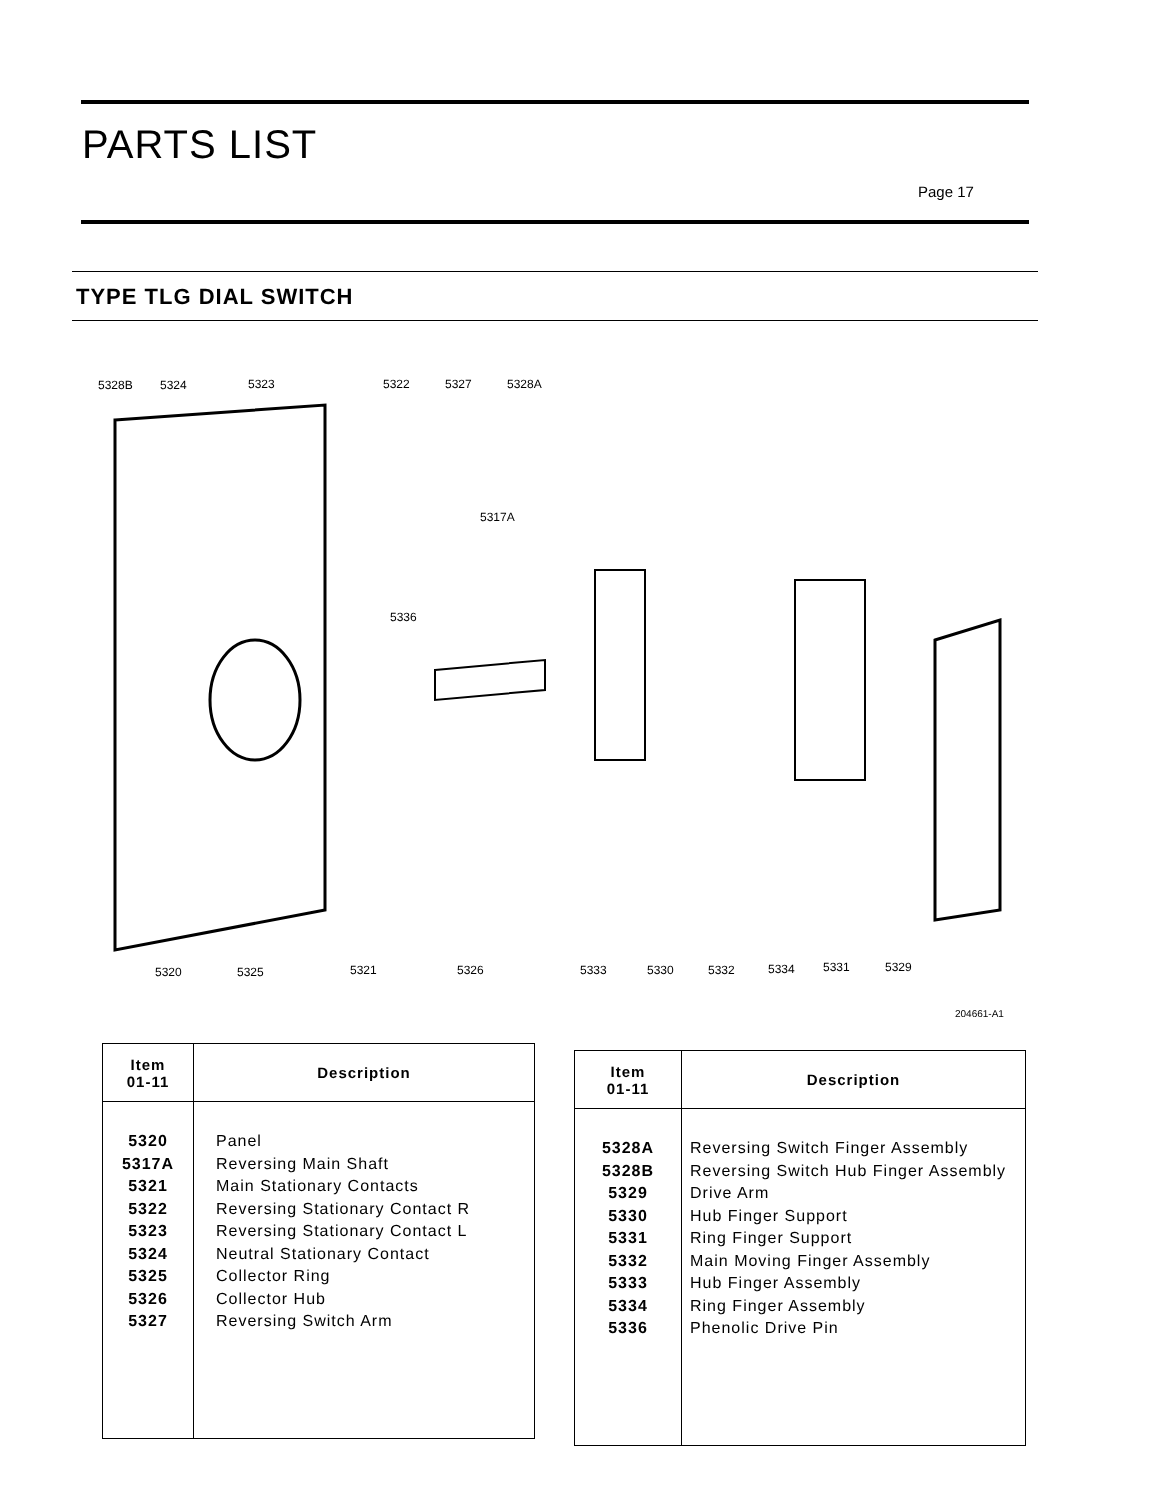PARTS LIST
Page 17
TYPE TLG DIAL SWITCH
5328B 5324 5323 5322 5327 5328A
5317A
5336
5320 5325 5321 5326 5333 5330 5332 5334 5331 5329
204661-A1
| Item 01-11 | Description |
| --- | --- |
| 5320 5317A 5321 5322 5323 5324 5325 5326 5327 | Panel Reversing Main Shaft Main Stationary Contacts Reversing Stationary Contact R Reversing Stationary Contact L Neutral Stationary Contact Collector Ring Collector Hub Reversing Switch Arm |
| Item 01-11 | Description |
| --- | --- |
| 5328A 5328B 5329 5330 5331 5332 5333 5334 5336 | Reversing Switch Finger Assembly Reversing Switch Hub Finger Assembly Drive Arm Hub Finger Support Ring Finger Support Main Moving Finger Assembly Hub Finger Assembly Ring Finger Assembly Phenolic Drive Pin |